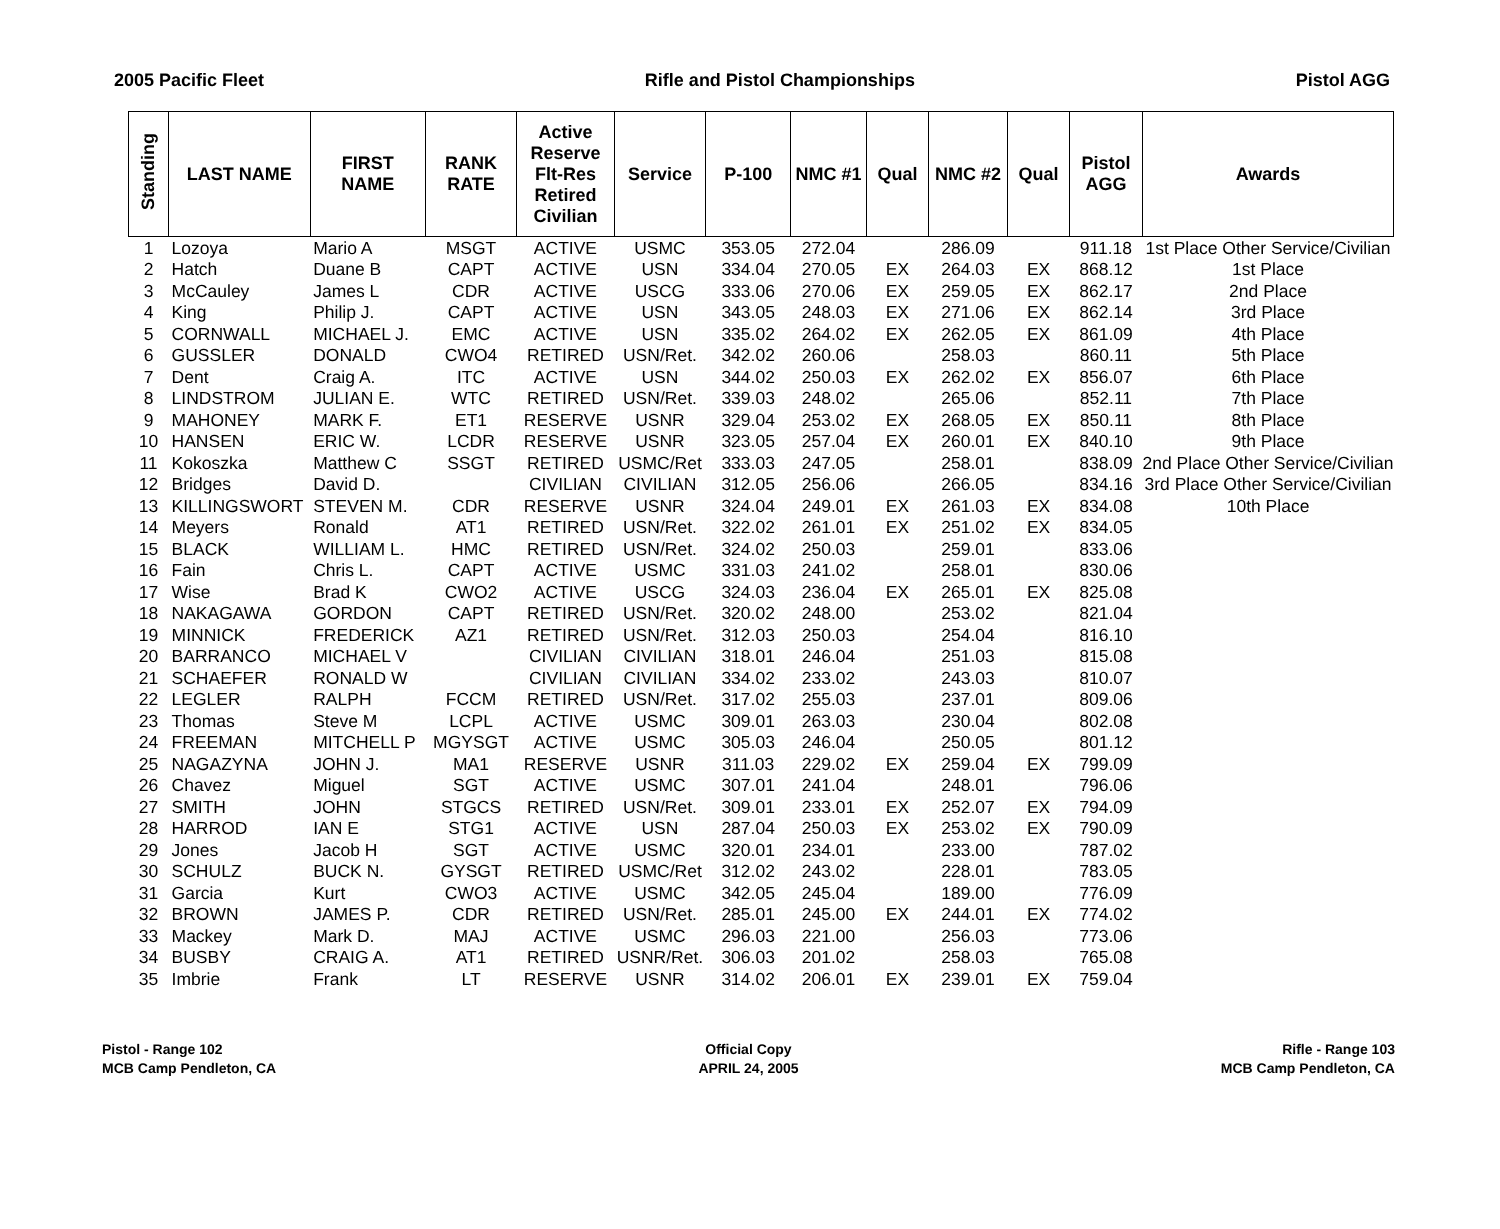2005 Pacific Fleet Rifle and Pistol Championships Pistol AGG
| Standing | LAST NAME | FIRST NAME | RANK RATE | Active Reserve Flt-Res Retired Civilian | Service | P-100 | NMC #1 | Qual | NMC #2 | Qual | Pistol AGG | Awards |
| --- | --- | --- | --- | --- | --- | --- | --- | --- | --- | --- | --- | --- |
| 1 | Lozoya | Mario A | MSGT | ACTIVE | USMC | 353.05 | 272.04 | | 286.09 | | 911.18 | 1st Place Other Service/Civilian |
| 2 | Hatch | Duane B | CAPT | ACTIVE | USN | 334.04 | 270.05 | EX | 264.03 | EX | 868.12 | 1st Place |
| 3 | McCauley | James L | CDR | ACTIVE | USCG | 333.06 | 270.06 | EX | 259.05 | EX | 862.17 | 2nd Place |
| 4 | King | Philip J. | CAPT | ACTIVE | USN | 343.05 | 248.03 | EX | 271.06 | EX | 862.14 | 3rd Place |
| 5 | CORNWALL | MICHAEL J. | EMC | ACTIVE | USN | 335.02 | 264.02 | EX | 262.05 | EX | 861.09 | 4th Place |
| 6 | GUSSLER | DONALD | CWO4 | RETIRED | USN/Ret. | 342.02 | 260.06 | | 258.03 | | 860.11 | 5th Place |
| 7 | Dent | Craig A. | ITC | ACTIVE | USN | 344.02 | 250.03 | EX | 262.02 | EX | 856.07 | 6th Place |
| 8 | LINDSTROM | JULIAN E. | WTC | RETIRED | USN/Ret. | 339.03 | 248.02 | | 265.06 | | 852.11 | 7th Place |
| 9 | MAHONEY | MARK F. | ET1 | RESERVE | USNR | 329.04 | 253.02 | EX | 268.05 | EX | 850.11 | 8th Place |
| 10 | HANSEN | ERIC W. | LCDR | RESERVE | USNR | 323.05 | 257.04 | EX | 260.01 | EX | 840.10 | 9th Place |
| 11 | Kokoszka | Matthew C | SSGT | RETIRED | USMC/Ret | 333.03 | 247.05 | | 258.01 | | 838.09 | 2nd Place Other Service/Civilian |
| 12 | Bridges | David D. | | CIVILIAN | CIVILIAN | 312.05 | 256.06 | | 266.05 | | 834.16 | 3rd Place Other Service/Civilian |
| 13 | KILLINGSWORT | STEVEN M. | CDR | RESERVE | USNR | 324.04 | 249.01 | EX | 261.03 | EX | 834.08 | 10th Place |
| 14 | Meyers | Ronald | AT1 | RETIRED | USN/Ret. | 322.02 | 261.01 | EX | 251.02 | EX | 834.05 | |
| 15 | BLACK | WILLIAM L. | HMC | RETIRED | USN/Ret. | 324.02 | 250.03 | | 259.01 | | 833.06 | |
| 16 | Fain | Chris L. | CAPT | ACTIVE | USMC | 331.03 | 241.02 | | 258.01 | | 830.06 | |
| 17 | Wise | Brad K | CWO2 | ACTIVE | USCG | 324.03 | 236.04 | EX | 265.01 | EX | 825.08 | |
| 18 | NAKAGAWA | GORDON | CAPT | RETIRED | USN/Ret. | 320.02 | 248.00 | | 253.02 | | 821.04 | |
| 19 | MINNICK | FREDERICK | AZ1 | RETIRED | USN/Ret. | 312.03 | 250.03 | | 254.04 | | 816.10 | |
| 20 | BARRANCO | MICHAEL V | | CIVILIAN | CIVILIAN | 318.01 | 246.04 | | 251.03 | | 815.08 | |
| 21 | SCHAEFER | RONALD W | | CIVILIAN | CIVILIAN | 334.02 | 233.02 | | 243.03 | | 810.07 | |
| 22 | LEGLER | RALPH | FCCM | RETIRED | USN/Ret. | 317.02 | 255.03 | | 237.01 | | 809.06 | |
| 23 | Thomas | Steve M | LCPL | ACTIVE | USMC | 309.01 | 263.03 | | 230.04 | | 802.08 | |
| 24 | FREEMAN | MITCHELL P | MGYSGT | ACTIVE | USMC | 305.03 | 246.04 | | 250.05 | | 801.12 | |
| 25 | NAGAZYNA | JOHN J. | MA1 | RESERVE | USNR | 311.03 | 229.02 | EX | 259.04 | EX | 799.09 | |
| 26 | Chavez | Miguel | SGT | ACTIVE | USMC | 307.01 | 241.04 | | 248.01 | | 796.06 | |
| 27 | SMITH | JOHN | STGCS | RETIRED | USN/Ret. | 309.01 | 233.01 | EX | 252.07 | EX | 794.09 | |
| 28 | HARROD | IAN E | STG1 | ACTIVE | USN | 287.04 | 250.03 | EX | 253.02 | EX | 790.09 | |
| 29 | Jones | Jacob H | SGT | ACTIVE | USMC | 320.01 | 234.01 | | 233.00 | | 787.02 | |
| 30 | SCHULZ | BUCK N. | GYSGT | RETIRED | USMC/Ret | 312.02 | 243.02 | | 228.01 | | 783.05 | |
| 31 | Garcia | Kurt | CWO3 | ACTIVE | USMC | 342.05 | 245.04 | | 189.00 | | 776.09 | |
| 32 | BROWN | JAMES P. | CDR | RETIRED | USN/Ret. | 285.01 | 245.00 | EX | 244.01 | EX | 774.02 | |
| 33 | Mackey | Mark D. | MAJ | ACTIVE | USMC | 296.03 | 221.00 | | 256.03 | | 773.06 | |
| 34 | BUSBY | CRAIG A. | AT1 | RETIRED | USNR/Ret. | 306.03 | 201.02 | | 258.03 | | 765.08 | |
| 35 | Imbrie | Frank | LT | RESERVE | USNR | 314.02 | 206.01 | EX | 239.01 | EX | 759.04 | |
Pistol - Range 102
MCB Camp Pendleton, CA
Official Copy
APRIL 24, 2005
Rifle - Range 103
MCB Camp Pendleton, CA